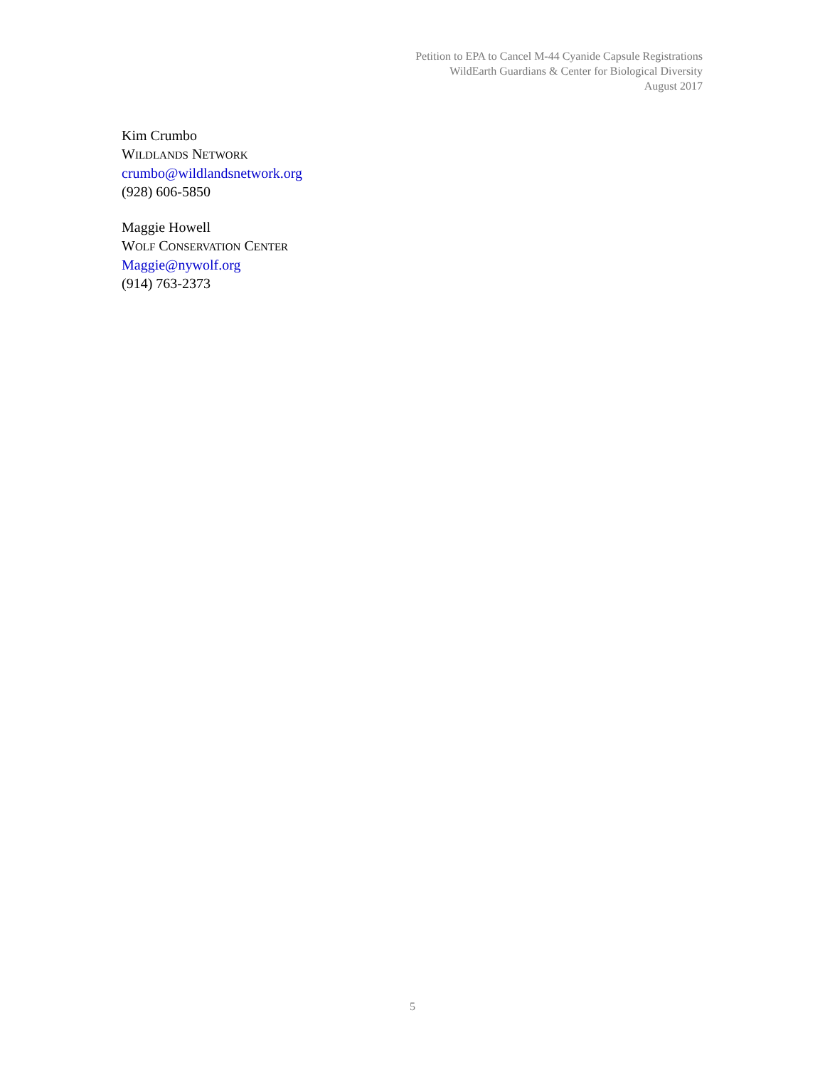Petition to EPA to Cancel M-44 Cyanide Capsule Registrations
WildEarth Guardians & Center for Biological Diversity
August 2017
Kim Crumbo
WILDLANDS NETWORK
crumbo@wildlandsnetwork.org
(928) 606-5850
Maggie Howell
WOLF CONSERVATION CENTER
Maggie@nywolf.org
(914) 763-2373
5